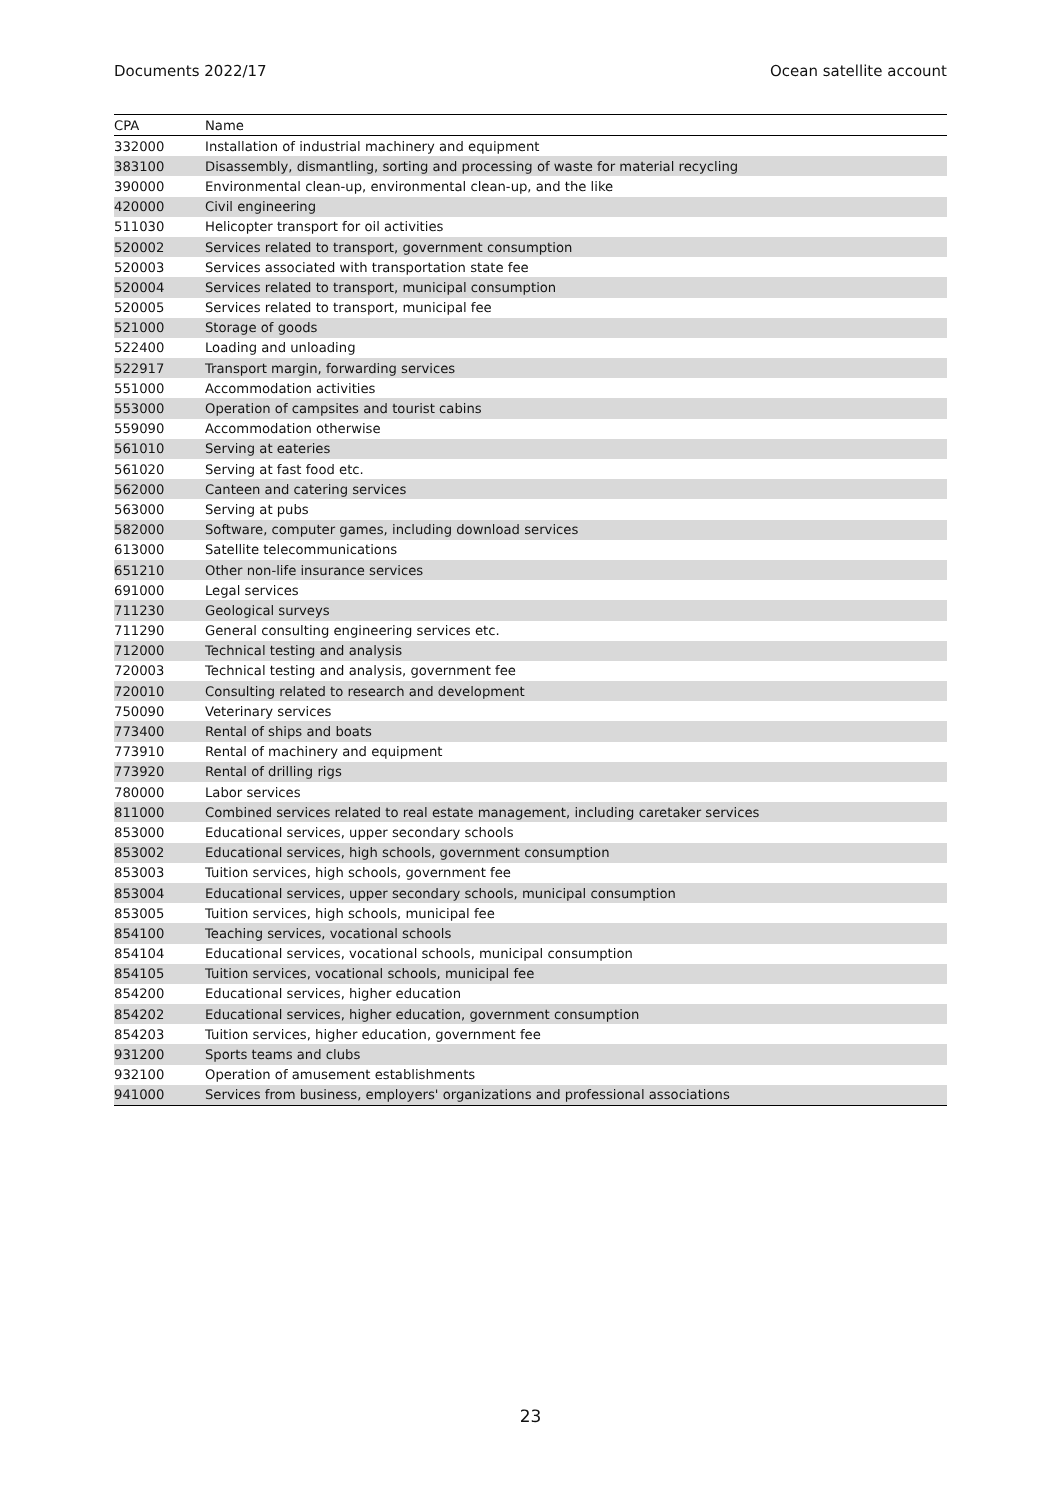Documents 2022/17 Ocean satellite account
| CPA | Name |
| --- | --- |
| 332000 | Installation of industrial machinery and equipment |
| 383100 | Disassembly, dismantling, sorting and processing of waste for material recycling |
| 390000 | Environmental clean-up, environmental clean-up, and the like |
| 420000 | Civil engineering |
| 511030 | Helicopter transport for oil activities |
| 520002 | Services related to transport, government consumption |
| 520003 | Services associated with transportation state fee |
| 520004 | Services related to transport, municipal consumption |
| 520005 | Services related to transport, municipal fee |
| 521000 | Storage of goods |
| 522400 | Loading and unloading |
| 522917 | Transport margin, forwarding services |
| 551000 | Accommodation activities |
| 553000 | Operation of campsites and tourist cabins |
| 559090 | Accommodation otherwise |
| 561010 | Serving at eateries |
| 561020 | Serving at fast food etc. |
| 562000 | Canteen and catering services |
| 563000 | Serving at pubs |
| 582000 | Software, computer games, including download services |
| 613000 | Satellite telecommunications |
| 651210 | Other non-life insurance services |
| 691000 | Legal services |
| 711230 | Geological surveys |
| 711290 | General consulting engineering services etc. |
| 712000 | Technical testing and analysis |
| 720003 | Technical testing and analysis, government fee |
| 720010 | Consulting related to research and development |
| 750090 | Veterinary services |
| 773400 | Rental of ships and boats |
| 773910 | Rental of machinery and equipment |
| 773920 | Rental of drilling rigs |
| 780000 | Labor services |
| 811000 | Combined services related to real estate management, including caretaker services |
| 853000 | Educational services, upper secondary schools |
| 853002 | Educational services, high schools, government consumption |
| 853003 | Tuition services, high schools, government fee |
| 853004 | Educational services, upper secondary schools, municipal consumption |
| 853005 | Tuition services, high schools, municipal fee |
| 854100 | Teaching services, vocational schools |
| 854104 | Educational services, vocational schools, municipal consumption |
| 854105 | Tuition services, vocational schools, municipal fee |
| 854200 | Educational services, higher education |
| 854202 | Educational services, higher education, government consumption |
| 854203 | Tuition services, higher education, government fee |
| 931200 | Sports teams and clubs |
| 932100 | Operation of amusement establishments |
| 941000 | Services from business, employers' organizations and professional associations |
23